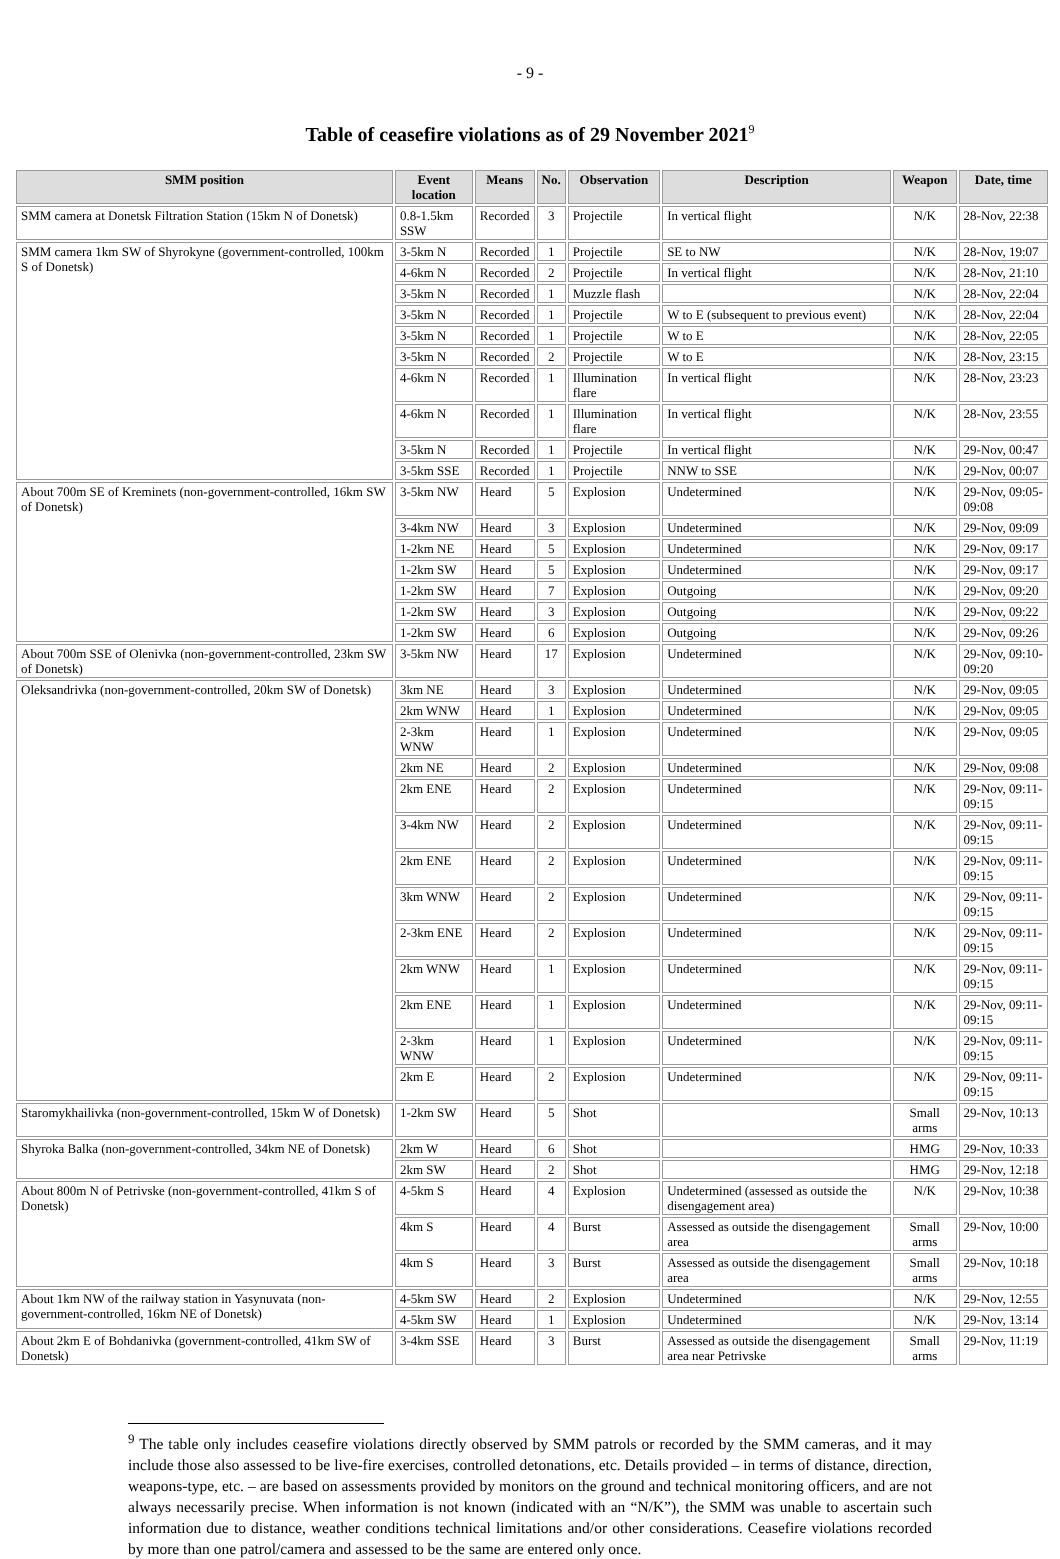- 9 -
Table of ceasefire violations as of 29 November 2021<sup>9</sup>
| SMM position | Event location | Means | No. | Observation | Description | Weapon | Date, time |
| --- | --- | --- | --- | --- | --- | --- | --- |
| SMM camera at Donetsk Filtration Station (15km N of Donetsk) | 0.8-1.5km SSW | Recorded | 3 | Projectile | In vertical flight | N/K | 28-Nov, 22:38 |
| SMM camera 1km SW of Shyrokyne (government-controlled, 100km S of Donetsk) | 3-5km N | Recorded | 1 | Projectile | SE to NW | N/K | 28-Nov, 19:07 |
| | 4-6km N | Recorded | 2 | Projectile | In vertical flight | N/K | 28-Nov, 21:10 |
| | 3-5km N | Recorded | 1 | Muzzle flash | | N/K | 28-Nov, 22:04 |
| | 3-5km N | Recorded | 1 | Projectile | W to E (subsequent to previous event) | N/K | 28-Nov, 22:04 |
| | 3-5km N | Recorded | 1 | Projectile | W to E | N/K | 28-Nov, 22:05 |
| | 3-5km N | Recorded | 2 | Projectile | W to E | N/K | 28-Nov, 23:15 |
| | 4-6km N | Recorded | 1 | Illumination flare | In vertical flight | N/K | 28-Nov, 23:23 |
| | 4-6km N | Recorded | 1 | Illumination flare | In vertical flight | N/K | 28-Nov, 23:55 |
| | 3-5km N | Recorded | 1 | Projectile | In vertical flight | N/K | 29-Nov, 00:47 |
| | 3-5km SSE | Recorded | 1 | Projectile | NNW to SSE | N/K | 29-Nov, 00:07 |
| About 700m SE of Kreminets (non-government-controlled, 16km SW of Donetsk) | 3-5km NW | Heard | 5 | Explosion | Undetermined | N/K | 29-Nov, 09:05-09:08 |
| | 3-4km NW | Heard | 3 | Explosion | Undetermined | N/K | 29-Nov, 09:09 |
| | 1-2km NE | Heard | 5 | Explosion | Undetermined | N/K | 29-Nov, 09:17 |
| | 1-2km SW | Heard | 5 | Explosion | Undetermined | N/K | 29-Nov, 09:17 |
| | 1-2km SW | Heard | 7 | Explosion | Outgoing | N/K | 29-Nov, 09:20 |
| | 1-2km SW | Heard | 3 | Explosion | Outgoing | N/K | 29-Nov, 09:22 |
| | 1-2km SW | Heard | 6 | Explosion | Outgoing | N/K | 29-Nov, 09:26 |
| About 700m SSE of Olenivka (non-government-controlled, 23km SW of Donetsk) | 3-5km NW | Heard | 17 | Explosion | Undetermined | N/K | 29-Nov, 09:10-09:20 |
| Oleksandrivka (non-government-controlled, 20km SW of Donetsk) | 3km NE | Heard | 3 | Explosion | Undetermined | N/K | 29-Nov, 09:05 |
| | 2km WNW | Heard | 1 | Explosion | Undetermined | N/K | 29-Nov, 09:05 |
| | 2-3km WNW | Heard | 1 | Explosion | Undetermined | N/K | 29-Nov, 09:05 |
| | 2km NE | Heard | 2 | Explosion | Undetermined | N/K | 29-Nov, 09:08 |
| | 2km ENE | Heard | 2 | Explosion | Undetermined | N/K | 29-Nov, 09:11-09:15 |
| | 3-4km NW | Heard | 2 | Explosion | Undetermined | N/K | 29-Nov, 09:11-09:15 |
| | 2km ENE | Heard | 2 | Explosion | Undetermined | N/K | 29-Nov, 09:11-09:15 |
| | 3km WNW | Heard | 2 | Explosion | Undetermined | N/K | 29-Nov, 09:11-09:15 |
| | 2-3km ENE | Heard | 2 | Explosion | Undetermined | N/K | 29-Nov, 09:11-09:15 |
| | 2km WNW | Heard | 1 | Explosion | Undetermined | N/K | 29-Nov, 09:11-09:15 |
| | 2km ENE | Heard | 1 | Explosion | Undetermined | N/K | 29-Nov, 09:11-09:15 |
| | 2-3km WNW | Heard | 1 | Explosion | Undetermined | N/K | 29-Nov, 09:11-09:15 |
| | 2km E | Heard | 2 | Explosion | Undetermined | N/K | 29-Nov, 09:11-09:15 |
| Staromykhailivka (non-government-controlled, 15km W of Donetsk) | 1-2km SW | Heard | 5 | Shot | | Small arms | 29-Nov, 10:13 |
| Shyroka Balka (non-government-controlled, 34km NE of Donetsk) | 2km W | Heard | 6 | Shot | | HMG | 29-Nov, 10:33 |
| | 2km SW | Heard | 2 | Shot | | HMG | 29-Nov, 12:18 |
| About 800m N of Petrivske (non-government-controlled, 41km S of Donetsk) | 4-5km S | Heard | 4 | Explosion | Undetermined (assessed as outside the disengagement area) | N/K | 29-Nov, 10:38 |
| | 4km S | Heard | 4 | Burst | Assessed as outside the disengagement area | Small arms | 29-Nov, 10:00 |
| | 4km S | Heard | 3 | Burst | Assessed as outside the disengagement area | Small arms | 29-Nov, 10:18 |
| About 1km NW of the railway station in Yasynuvata (non-government-controlled, 16km NE of Donetsk) | 4-5km SW | Heard | 2 | Explosion | Undetermined | N/K | 29-Nov, 12:55 |
| | 4-5km SW | Heard | 1 | Explosion | Undetermined | N/K | 29-Nov, 13:14 |
| About 2km E of Bohdanivka (government-controlled, 41km SW of Donetsk) | 3-4km SSE | Heard | 3 | Burst | Assessed as outside the disengagement area near Petrivske | Small arms | 29-Nov, 11:19 |
<sup>9</sup> The table only includes ceasefire violations directly observed by SMM patrols or recorded by the SMM cameras, and it may include those also assessed to be live-fire exercises, controlled detonations, etc. Details provided – in terms of distance, direction, weapons-type, etc. – are based on assessments provided by monitors on the ground and technical monitoring officers, and are not always necessarily precise. When information is not known (indicated with an “N/K”), the SMM was unable to ascertain such information due to distance, weather conditions technical limitations and/or other considerations. Ceasefire violations recorded by more than one patrol/camera and assessed to be the same are entered only once.